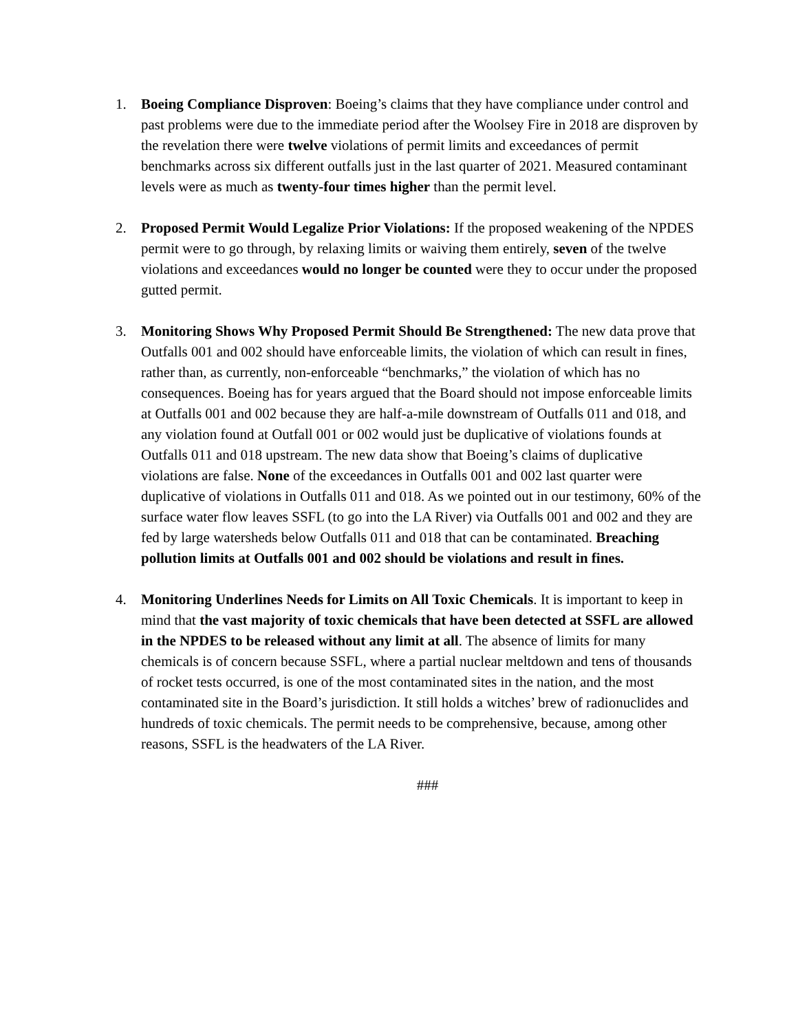1. Boeing Compliance Disproven: Boeing’s claims that they have compliance under control and past problems were due to the immediate period after the Woolsey Fire in 2018 are disproven by the revelation there were twelve violations of permit limits and exceedances of permit benchmarks across six different outfalls just in the last quarter of 2021. Measured contaminant levels were as much as twenty-four times higher than the permit level.
2. Proposed Permit Would Legalize Prior Violations: If the proposed weakening of the NPDES permit were to go through, by relaxing limits or waiving them entirely, seven of the twelve violations and exceedances would no longer be counted were they to occur under the proposed gutted permit.
3. Monitoring Shows Why Proposed Permit Should Be Strengthened: The new data prove that Outfalls 001 and 002 should have enforceable limits, the violation of which can result in fines, rather than, as currently, non-enforceable “benchmarks,” the violation of which has no consequences. Boeing has for years argued that the Board should not impose enforceable limits at Outfalls 001 and 002 because they are half-a-mile downstream of Outfalls 011 and 018, and any violation found at Outfall 001 or 002 would just be duplicative of violations founds at Outfalls 011 and 018 upstream. The new data show that Boeing’s claims of duplicative violations are false. None of the exceedances in Outfalls 001 and 002 last quarter were duplicative of violations in Outfalls 011 and 018. As we pointed out in our testimony, 60% of the surface water flow leaves SSFL (to go into the LA River) via Outfalls 001 and 002 and they are fed by large watersheds below Outfalls 011 and 018 that can be contaminated. Breaching pollution limits at Outfalls 001 and 002 should be violations and result in fines.
4. Monitoring Underlines Needs for Limits on All Toxic Chemicals. It is important to keep in mind that the vast majority of toxic chemicals that have been detected at SSFL are allowed in the NPDES to be released without any limit at all. The absence of limits for many chemicals is of concern because SSFL, where a partial nuclear meltdown and tens of thousands of rocket tests occurred, is one of the most contaminated sites in the nation, and the most contaminated site in the Board’s jurisdiction. It still holds a witches’ brew of radionuclides and hundreds of toxic chemicals. The permit needs to be comprehensive, because, among other reasons, SSFL is the headwaters of the LA River.
###